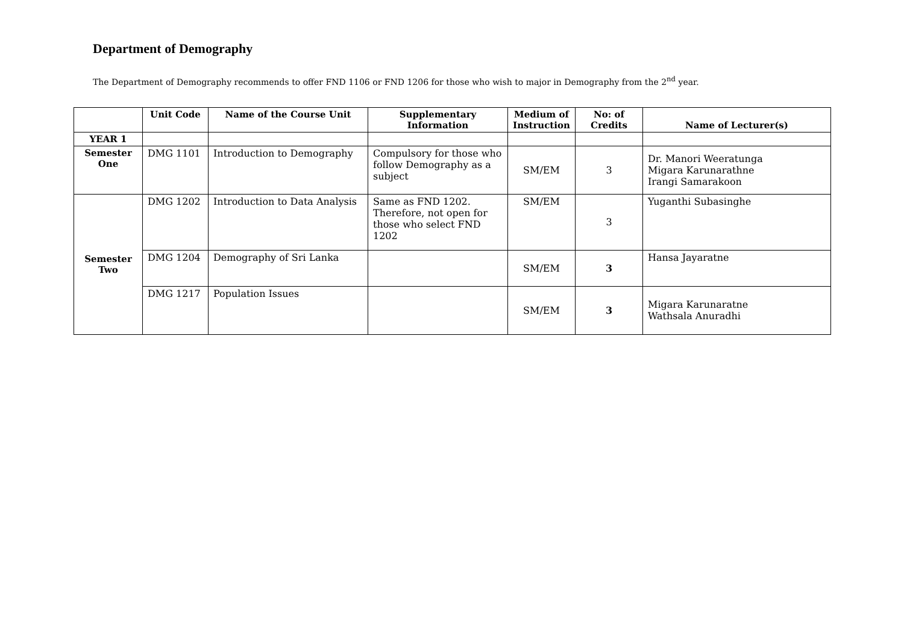Department of Demography
The Department of Demography recommends to offer FND 1106 or FND 1206 for those who wish to major in Demography from the 2<sup>nd</sup> year.
| | Unit Code | Name of the Course Unit | Supplementary Information | Medium of Instruction | No: of Credits | Name of Lecturer(s) |
| --- | --- | --- | --- | --- | --- | --- |
| YEAR 1 | | | | | | |
| Semester One | DMG 1101 | Introduction to Demography | Compulsory for those who follow Demography as a subject | SM/EM | 3 | Dr. Manori Weeratunga Migara Karunarathne Irangi Samarakoon |
| Semester Two | DMG 1202 | Introduction to Data Analysis | Same as FND 1202. Therefore, not open for those who select FND 1202 | SM/EM | 3 | Yuganthi Subasinghe |
| | DMG 1204 | Demography of Sri Lanka | | SM/EM | 3 | Hansa Jayaratne |
| | DMG 1217 | Population Issues | | SM/EM | 3 | Migara Karunaratne Wathsala Anuradhi |